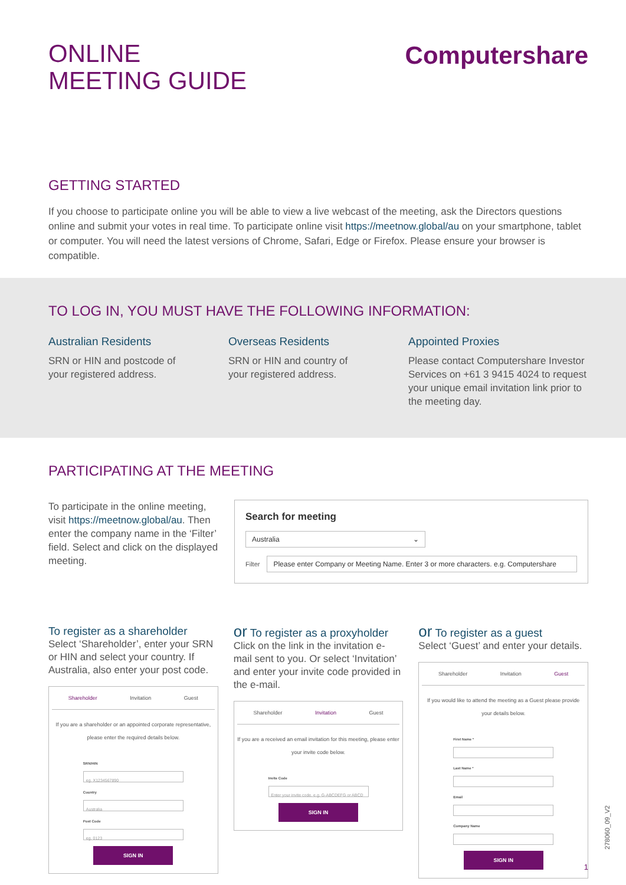ONLINE
MEETING GUIDE
Computershare
GETTING STARTED
If you choose to participate online you will be able to view a live webcast of the meeting, ask the Directors questions online and submit your votes in real time. To participate online visit https://meetnow.global/au on your smartphone, tablet or computer. You will need the latest versions of Chrome, Safari, Edge or Firefox. Please ensure your browser is compatible.
TO LOG IN, YOU MUST HAVE THE FOLLOWING INFORMATION:
Australian Residents
SRN or HIN and postcode of
your registered address.
Overseas Residents
SRN or HIN and country of
your registered address.
Appointed Proxies
Please contact Computershare Investor Services on +61 3 9415 4024 to request your unique email invitation link prior to the meeting day.
PARTICIPATING AT THE MEETING
To participate in the online meeting, visit https://meetnow.global/au. Then enter the company name in the ‘Filter’ field. Select and click on the displayed meeting.
Search for meeting
Australia ⌄
Filter
Please enter Company or Meeting Name. Enter 3 or more characters. e.g. Computershare
To register as a shareholder
Select ‘Shareholder’, enter your SRN or HIN and select your country. If Australia, also enter your post code.
Shareholder Invitation Guest
If you are a shareholder or an appointed corporate representative, please enter the required details below.
SRN/HIN
eg. X1234567890
Country
Australia
Post Code
eg. 0123
SIGN IN
or To register as a proxyholder
Click on the link in the invitation e-mail sent to you. Or select ‘Invitation’ and enter your invite code provided in the e-mail.
Shareholder Invitation Guest
If you are a received an email invitation for this meeting, please enter your invite code below.
Invite Code
Enter your invite code. e.g. G-ABCDEFG or ABCD
SIGN IN
or To register as a guest
Select ‘Guest’ and enter your details.
Shareholder Invitation Guest
If you would like to attend the meeting as a Guest please provide your details below.
First Name *
Last Name *
Email
Company Name
SIGN IN
278060_09_V2
1